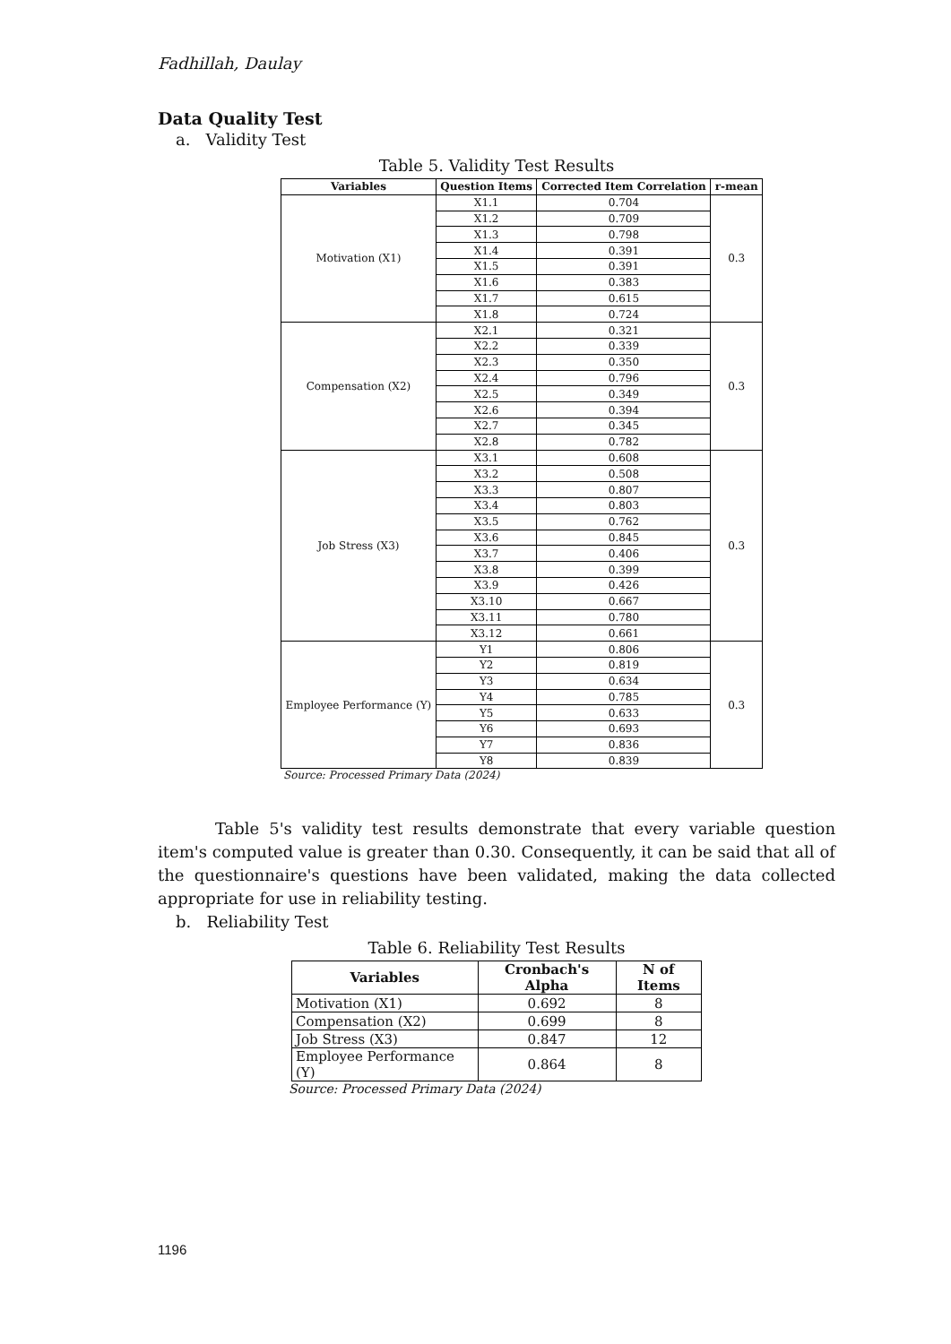Fadhillah, Daulay
Data Quality Test
a. Validity Test
Table 5. Validity Test Results
| Variables | Question Items | Corrected Item Correlation | r-mean |
| --- | --- | --- | --- |
| Motivation (X1) | X1.1 | 0.704 | 0.3 |
| | X1.2 | 0.709 | |
| | X1.3 | 0.798 | |
| | X1.4 | 0.391 | |
| | X1.5 | 0.391 | |
| | X1.6 | 0.383 | |
| | X1.7 | 0.615 | |
| | X1.8 | 0.724 | |
| Compensation (X2) | X2.1 | 0.321 | 0.3 |
| | X2.2 | 0.339 | |
| | X2.3 | 0.350 | |
| | X2.4 | 0.796 | |
| | X2.5 | 0.349 | |
| | X2.6 | 0.394 | |
| | X2.7 | 0.345 | |
| | X2.8 | 0.782 | |
| Job Stress (X3) | X3.1 | 0.608 | 0.3 |
| | X3.2 | 0.508 | |
| | X3.3 | 0.807 | |
| | X3.4 | 0.803 | |
| | X3.5 | 0.762 | |
| | X3.6 | 0.845 | |
| | X3.7 | 0.406 | |
| | X3.8 | 0.399 | |
| | X3.9 | 0.426 | |
| | X3.10 | 0.667 | |
| | X3.11 | 0.780 | |
| | X3.12 | 0.661 | |
| Employee Performance (Y) | Y1 | 0.806 | 0.3 |
| | Y2 | 0.819 | |
| | Y3 | 0.634 | |
| | Y4 | 0.785 | |
| | Y5 | 0.633 | |
| | Y6 | 0.693 | |
| | Y7 | 0.836 | |
| | Y8 | 0.839 | |
Source: Processed Primary Data (2024)
Table 5's validity test results demonstrate that every variable question item's computed value is greater than 0.30. Consequently, it can be said that all of the questionnaire's questions have been validated, making the data collected appropriate for use in reliability testing.
b. Reliability Test
Table 6. Reliability Test Results
| Variables | Cronbach's Alpha | N of Items |
| --- | --- | --- |
| Motivation (X1) | 0.692 | 8 |
| Compensation (X2) | 0.699 | 8 |
| Job Stress (X3) | 0.847 | 12 |
| Employee Performance (Y) | 0.864 | 8 |
Source: Processed Primary Data (2024)
1196